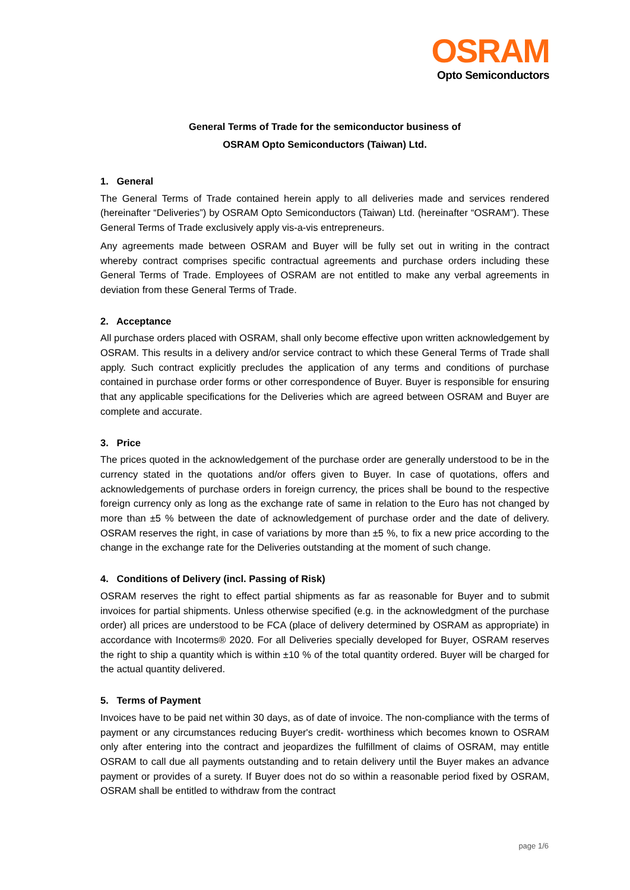OSRAM
Opto Semiconductors
General Terms of Trade for the semiconductor business of
OSRAM Opto Semiconductors (Taiwan) Ltd.
1. General
The General Terms of Trade contained herein apply to all deliveries made and services rendered (hereinafter “Deliveries”) by OSRAM Opto Semiconductors (Taiwan) Ltd. (hereinafter “OSRAM”). These General Terms of Trade exclusively apply vis-a-vis entrepreneurs.
Any agreements made between OSRAM and Buyer will be fully set out in writing in the contract whereby contract comprises specific contractual agreements and purchase orders including these General Terms of Trade. Employees of OSRAM are not entitled to make any verbal agreements in deviation from these General Terms of Trade.
2. Acceptance
All purchase orders placed with OSRAM, shall only become effective upon written acknowledgement by OSRAM. This results in a delivery and/or service contract to which these General Terms of Trade shall apply. Such contract explicitly precludes the application of any terms and conditions of purchase contained in purchase order forms or other correspondence of Buyer. Buyer is responsible for ensuring that any applicable specifications for the Deliveries which are agreed between OSRAM and Buyer are complete and accurate.
3. Price
The prices quoted in the acknowledgement of the purchase order are generally understood to be in the currency stated in the quotations and/or offers given to Buyer. In case of quotations, offers and acknowledgements of purchase orders in foreign currency, the prices shall be bound to the respective foreign currency only as long as the exchange rate of same in relation to the Euro has not changed by more than ±5 % between the date of acknowledgement of purchase order and the date of delivery. OSRAM reserves the right, in case of variations by more than ±5 %, to fix a new price according to the change in the exchange rate for the Deliveries outstanding at the moment of such change.
4. Conditions of Delivery (incl. Passing of Risk)
OSRAM reserves the right to effect partial shipments as far as reasonable for Buyer and to submit invoices for partial shipments. Unless otherwise specified (e.g. in the acknowledgment of the purchase order) all prices are understood to be FCA (place of delivery determined by OSRAM as appropriate) in accordance with Incoterms® 2020. For all Deliveries specially developed for Buyer, OSRAM reserves the right to ship a quantity which is within ±10 % of the total quantity ordered. Buyer will be charged for the actual quantity delivered.
5. Terms of Payment
Invoices have to be paid net within 30 days, as of date of invoice. The non-compliance with the terms of payment or any circumstances reducing Buyer's credit- worthiness which becomes known to OSRAM only after entering into the contract and jeopardizes the fulfillment of claims of OSRAM, may entitle OSRAM to call due all payments outstanding and to retain delivery until the Buyer makes an advance payment or provides of a surety. If Buyer does not do so within a reasonable period fixed by OSRAM, OSRAM shall be entitled to withdraw from the contract
page 1/6